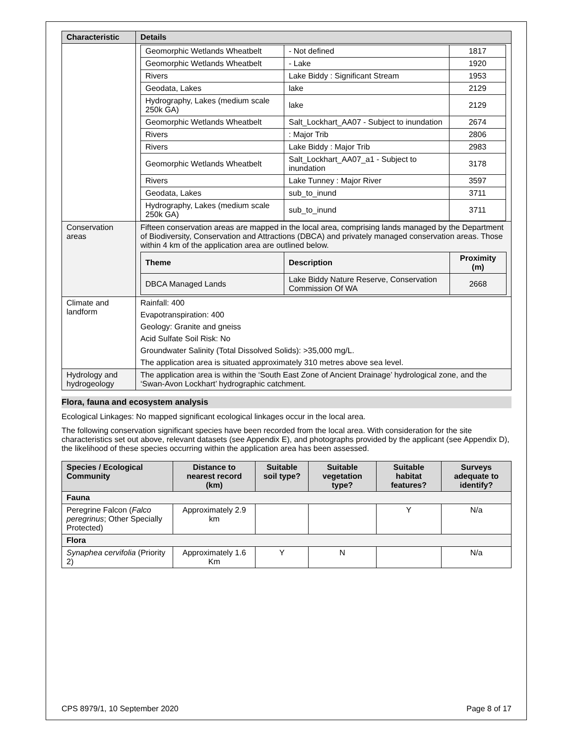| Characteristic | Details |
| --- | --- |
| | / Geomorphic Wetlands Wheatbelt / - Not defined / 1817 / / Geomorphic Wetlands Wheatbelt / - Lake / 1920 / / Rivers / Lake Biddy : Significant Stream / 1953 / / Geodata, Lakes / lake / 2129 / / Hydrography, Lakes (medium scale 250k GA) / lake / 2129 / / Geomorphic Wetlands Wheatbelt / Salt_Lockhart_AA07 - Subject to inundation / 2674 / / Rivers / : Major Trib / 2806 / / Rivers / Lake Biddy : Major Trib / 2983 / / Geomorphic Wetlands Wheatbelt / Salt_Lockhart_AA07_a1 - Subject to inundation / 3178 / / Rivers / Lake Tunney : Major River / 3597 / / Geodata, Lakes / sub_to_inund / 3711 / / Hydrography, Lakes (medium scale 250k GA) / sub_to_inund / 3711 / |
| Conservation areas | Fifteen conservation areas are mapped in the local area, comprising lands managed by the Department of Biodiversity, Conservation and Attractions (DBCA) and privately managed conservation areas. Those within 4 km of the application area are outlined below. / Theme / Description / Proximity (m) / / --- / --- / --- / / DBCA Managed Lands / Lake Biddy Nature Reserve, Conservation Commission Of WA / 2668 / |
| Climate and landform | Rainfall: 400 Evapotranspiration: 400 Geology: Granite and gneiss Acid Sulfate Soil Risk: No Groundwater Salinity (Total Dissolved Solids): >35,000 mg/L. The application area is situated approximately 310 metres above sea level. |
| Hydrology and hydrogeology | The application area is within the ‘South East Zone of Ancient Drainage’ hydrological zone, and the ‘Swan-Avon Lockhart’ hydrographic catchment. |
Flora, fauna and ecosystem analysis
Ecological Linkages: No mapped significant ecological linkages occur in the local area.
The following conservation significant species have been recorded from the local area. With consideration for the site characteristics set out above, relevant datasets (see Appendix E), and photographs provided by the applicant (see Appendix D), the likelihood of these species occurring within the application area has been assessed.
| Species / Ecological Community | Distance to nearest record (km) | Suitable soil type? | Suitable vegetation type? | Suitable habitat features? | Surveys adequate to identify? |
| --- | --- | --- | --- | --- | --- |
| Fauna | | | | | |
| Peregrine Falcon ( Falco peregrinus ; Other Specially Protected) | Approximately 2.9 km | | | Y | N/a |
| Flora | | | | | |
| Synaphea cervifolia (Priority 2) | Approximately 1.6 Km | Y | N | | N/a |
CPS 8979/1, 10 September 2020 Page 8 of 17